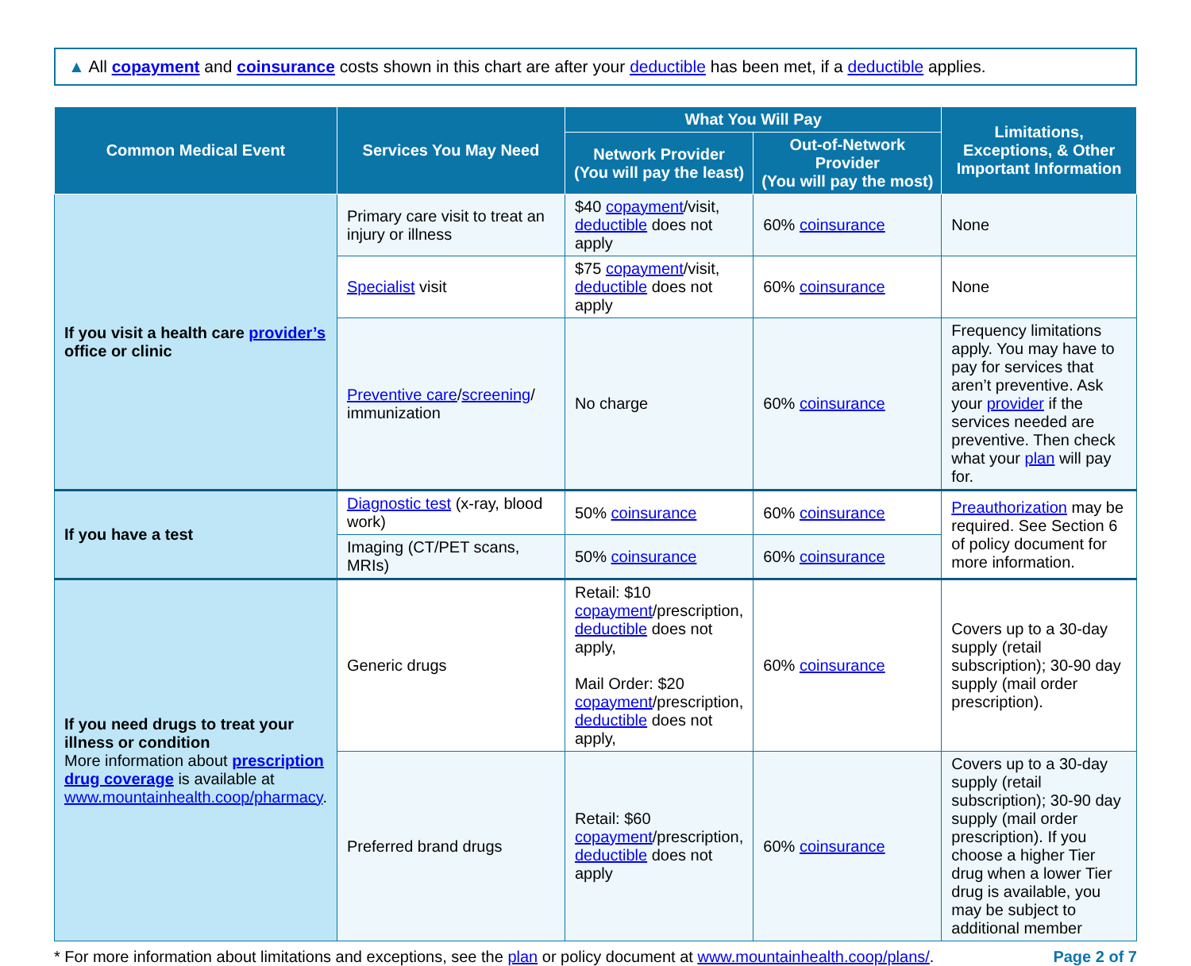▲ All copayment and coinsurance costs shown in this chart are after your deductible has been met, if a deductible applies.
| Common Medical Event | Services You May Need | What You Will Pay | | Limitations, Exceptions, & Other Important Information |
| --- | --- | --- | --- | --- |
| | | Network Provider (You will pay the least) | Out-of-Network Provider (You will pay the most) | |
| If you visit a health care provider’s office or clinic | Primary care visit to treat an injury or illness | $40 copayment /visit, deductible does not apply | 60% coinsurance | None |
| | Specialist visit | $75 copayment /visit, deductible does not apply | 60% coinsurance | None |
| | Preventive care / screening / immunization | No charge | 60% coinsurance | Frequency limitations apply. You may have to pay for services that aren’t preventive. Ask your provider if the services needed are preventive. Then check what your plan will pay for. |
| If you have a test | Diagnostic test (x-ray, blood work) | 50% coinsurance | 60% coinsurance | Preauthorization may be required. See Section 6 of policy document for more information. |
| | Imaging (CT/PET scans, MRIs) | 50% coinsurance | 60% coinsurance | |
| If you need drugs to treat your illness or condition More information about prescription drug coverage is available at www.mountainhealth.coop/pharmacy . | Generic drugs | Retail: $10 copayment /prescription, deductible does not apply, Mail Order: $20 copayment /prescription, deductible does not apply, | 60% coinsurance | Covers up to a 30-day supply (retail subscription); 30-90 day supply (mail order prescription). |
| | Preferred brand drugs | Retail: $60 copayment /prescription, deductible does not apply | 60% coinsurance | Covers up to a 30-day supply (retail subscription); 30-90 day supply (mail order prescription). If you choose a higher Tier drug when a lower Tier drug is available, you may be subject to additional member |
* For more information about limitations and exceptions, see the plan or policy document at www.mountainhealth.coop/plans/. Page 2 of 7